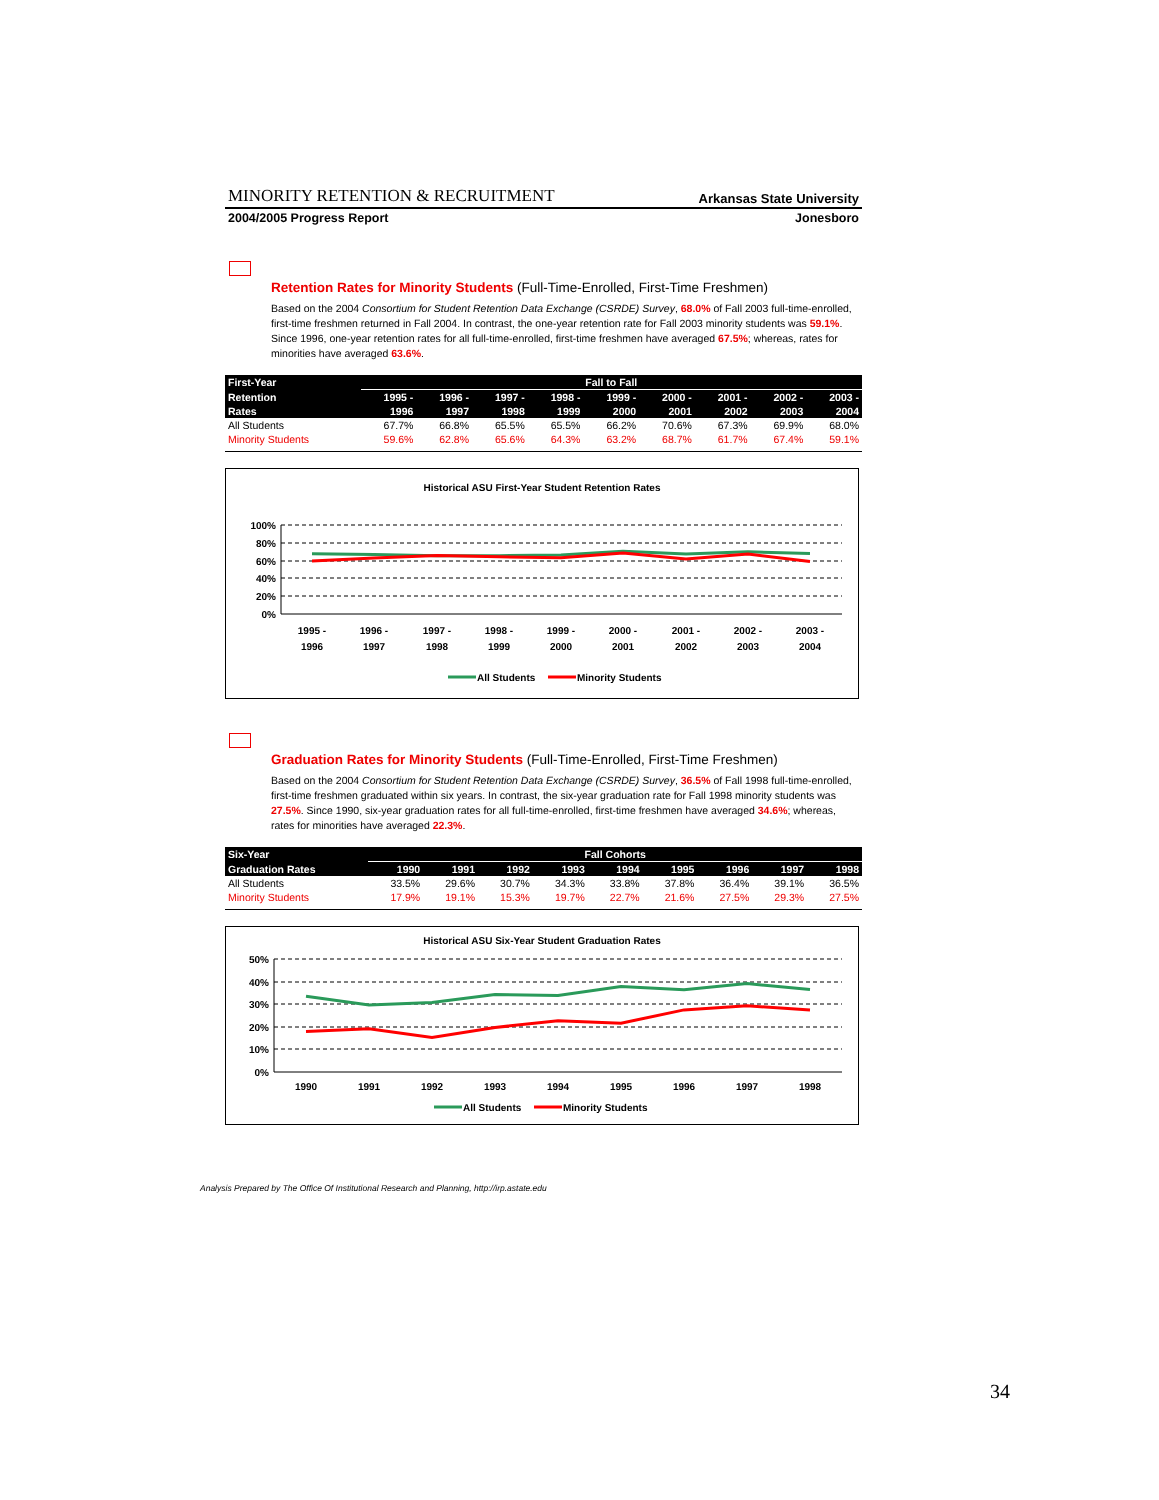MINORITY RETENTION & RECRUITMENT Arkansas State University
2004/2005 Progress Report Jonesboro
Retention Rates for Minority Students (Full-Time-Enrolled, First-Time Freshmen)
Based on the 2004 Consortium for Student Retention Data Exchange (CSRDE) Survey, 68.0% of Fall 2003 full-time-enrolled, first-time freshmen returned in Fall 2004. In contrast, the one-year retention rate for Fall 2003 minority students was 59.1%. Since 1996, one-year retention rates for all full-time-enrolled, first-time freshmen have averaged 67.5%; whereas, rates for minorities have averaged 63.6%.
| First-Year | Fall to Fall | | | | | | | | |
| --- | --- | --- | --- | --- | --- | --- | --- | --- | --- |
| Retention | 1995 - | 1996 - | 1997 - | 1998 - | 1999 - | 2000 - | 2001 - | 2002 - | 2003 - |
| Rates | 1996 | 1997 | 1998 | 1999 | 2000 | 2001 | 2002 | 2003 | 2004 |
| All Students | 67.7% | 66.8% | 65.5% | 65.5% | 66.2% | 70.6% | 67.3% | 69.9% | 68.0% |
| Minority Students | 59.6% | 62.8% | 65.6% | 64.3% | 63.2% | 68.7% | 61.7% | 67.4% | 59.1% |
Historical ASU First-Year Student Retention Rates
100%
80%
60%
40%
20%
0%
1995 -
1996
1996 -
1997
1997 -
1998
1998 -
1999
1999 -
2000
2000 -
2001
2001 -
2002
2002 -
2003
2003 -
2004
All Students
Minority Students
Graduation Rates for Minority Students (Full-Time-Enrolled, First-Time Freshmen)
Based on the 2004 Consortium for Student Retention Data Exchange (CSRDE) Survey, 36.5% of Fall 1998 full-time-enrolled, first-time freshmen graduated within six years. In contrast, the six-year graduation rate for Fall 1998 minority students was 27.5%. Since 1990, six-year graduation rates for all full-time-enrolled, first-time freshmen have averaged 34.6%; whereas, rates for minorities have averaged 22.3%.
| Six-Year | Fall Cohorts | | | | | | | | |
| --- | --- | --- | --- | --- | --- | --- | --- | --- | --- |
| Graduation Rates | 1990 | 1991 | 1992 | 1993 | 1994 | 1995 | 1996 | 1997 | 1998 |
| All Students | 33.5% | 29.6% | 30.7% | 34.3% | 33.8% | 37.8% | 36.4% | 39.1% | 36.5% |
| Minority Students | 17.9% | 19.1% | 15.3% | 19.7% | 22.7% | 21.6% | 27.5% | 29.3% | 27.5% |
Historical ASU Six-Year Student Graduation Rates
50%
40%
30%
20%
10%
0%
1990
1991
1992
1993
1994
1995
1996
1997
1998
All Students
Minority Students
Analysis Prepared by The Office Of Institutional Research and Planning, http://irp.astate.edu
34